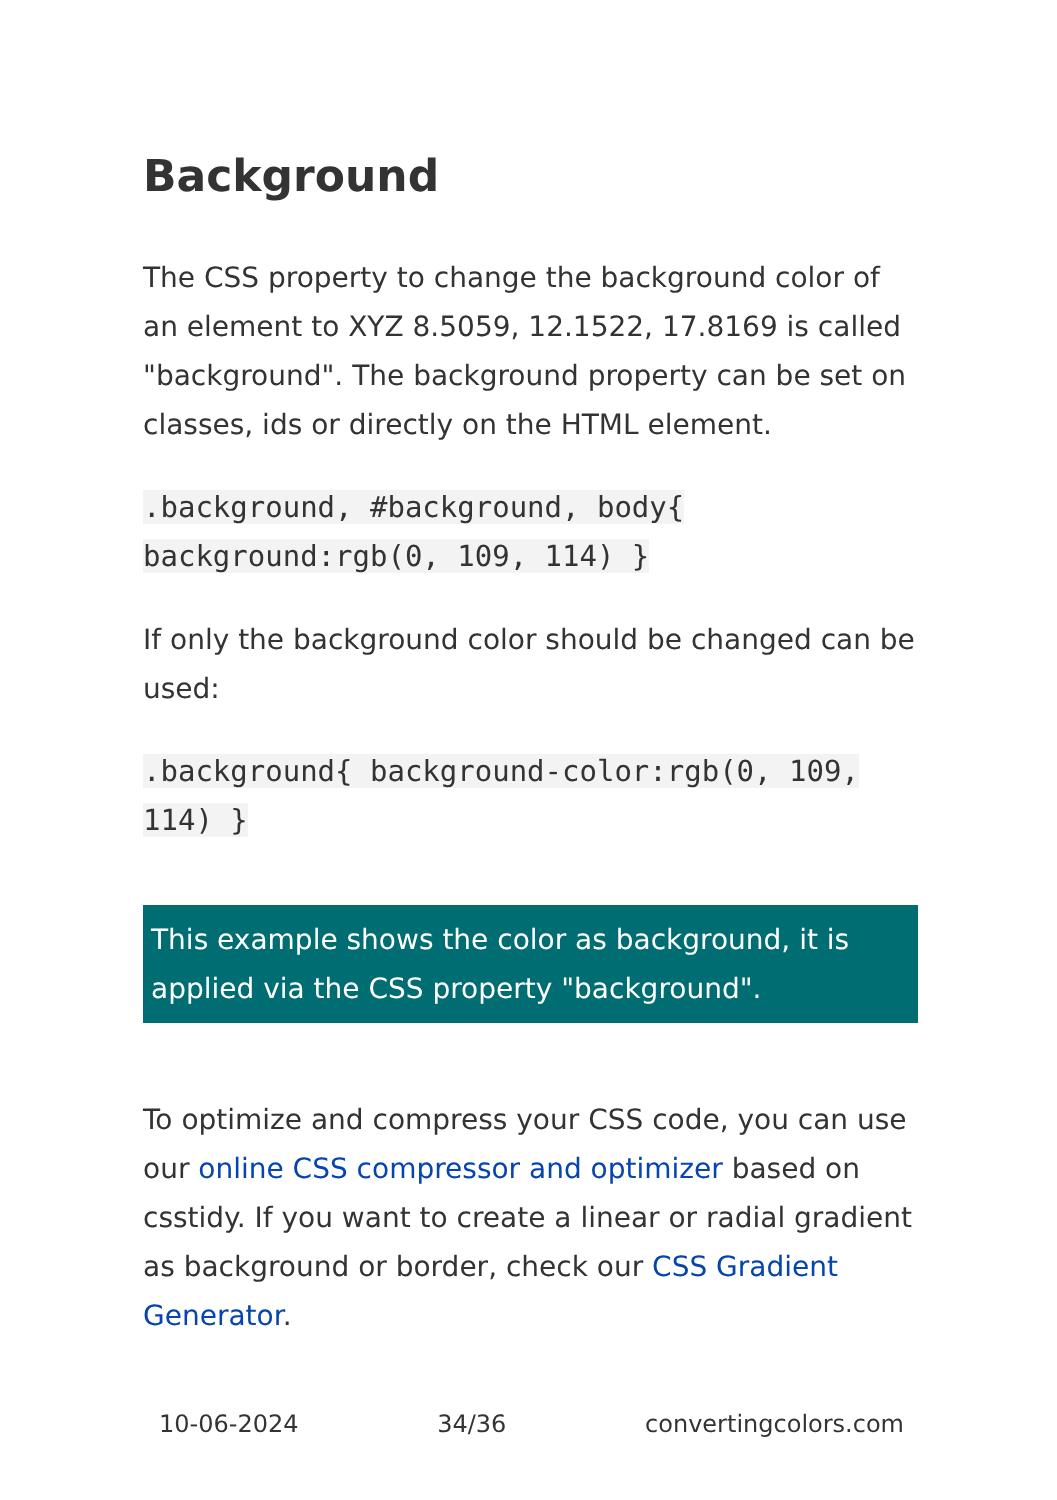Background
The CSS property to change the background color of an element to XYZ 8.5059, 12.1522, 17.8169 is called "background". The background property can be set on classes, ids or directly on the HTML element.
.background, #background, body{ background:rgb(0, 109, 114) }
If only the background color should be changed can be used:
.background{ background-color:rgb(0, 109, 114) }
This example shows the color as background, it is applied via the CSS property "background".
To optimize and compress your CSS code, you can use our online CSS compressor and optimizer based on csstidy. If you want to create a linear or radial gradient as background or border, check our CSS Gradient Generator.
10-06-2024 34/36 convertingcolors.com